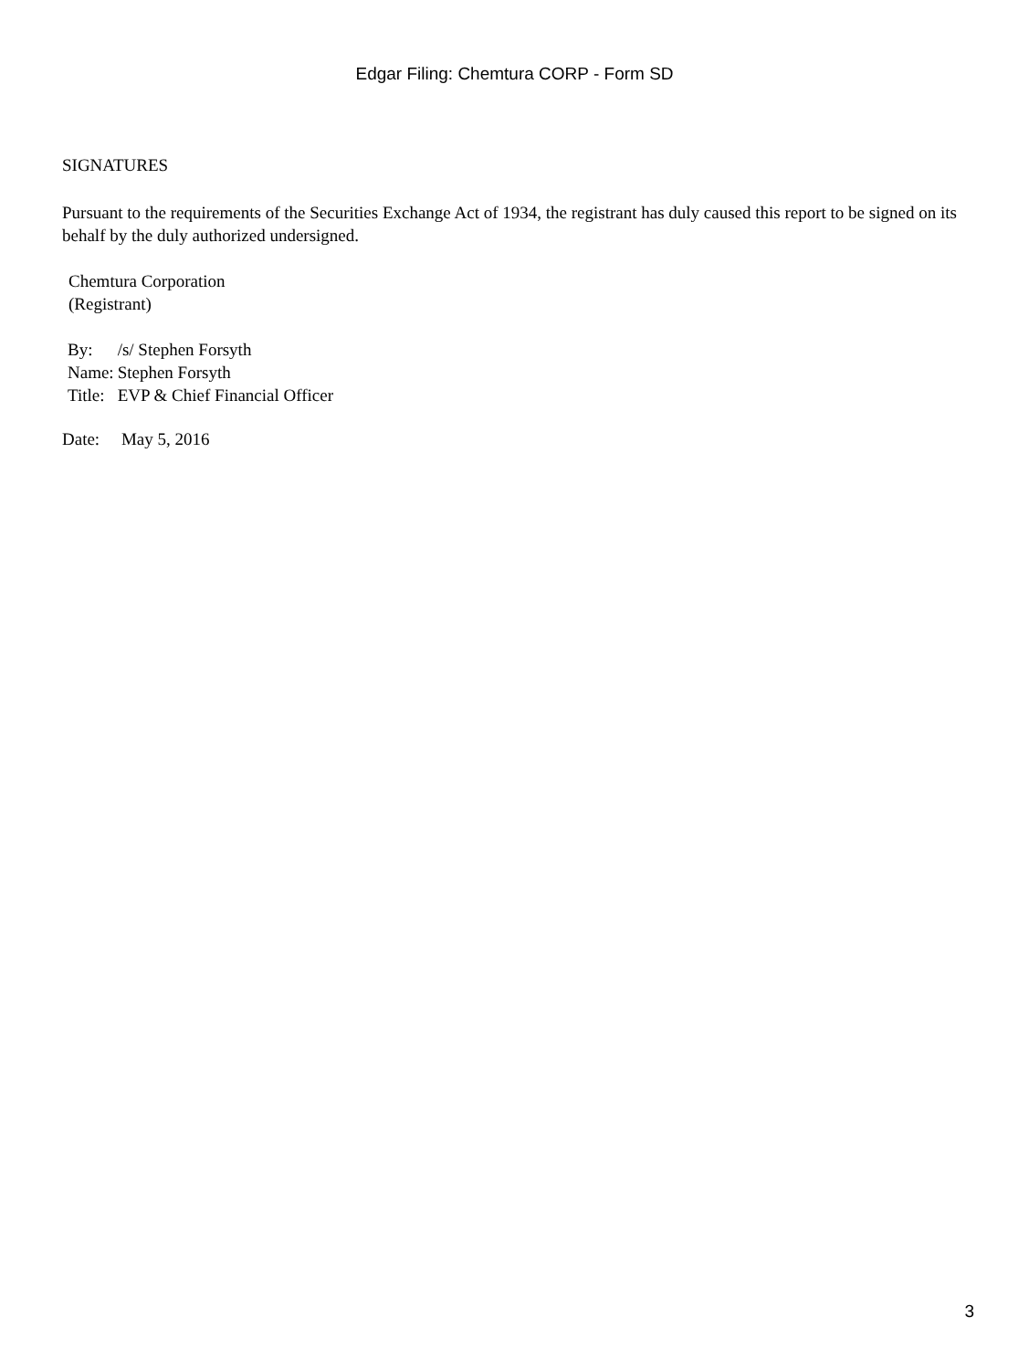Edgar Filing: Chemtura CORP - Form SD
SIGNATURES
Pursuant to the requirements of the Securities Exchange Act of 1934, the registrant has duly caused this report to be signed on its behalf by the duly authorized undersigned.
Chemtura Corporation
(Registrant)
| By: | /s/ Stephen Forsyth |
| Name: | Stephen Forsyth |
| Title: | EVP & Chief Financial Officer |
Date: May 5, 2016
3